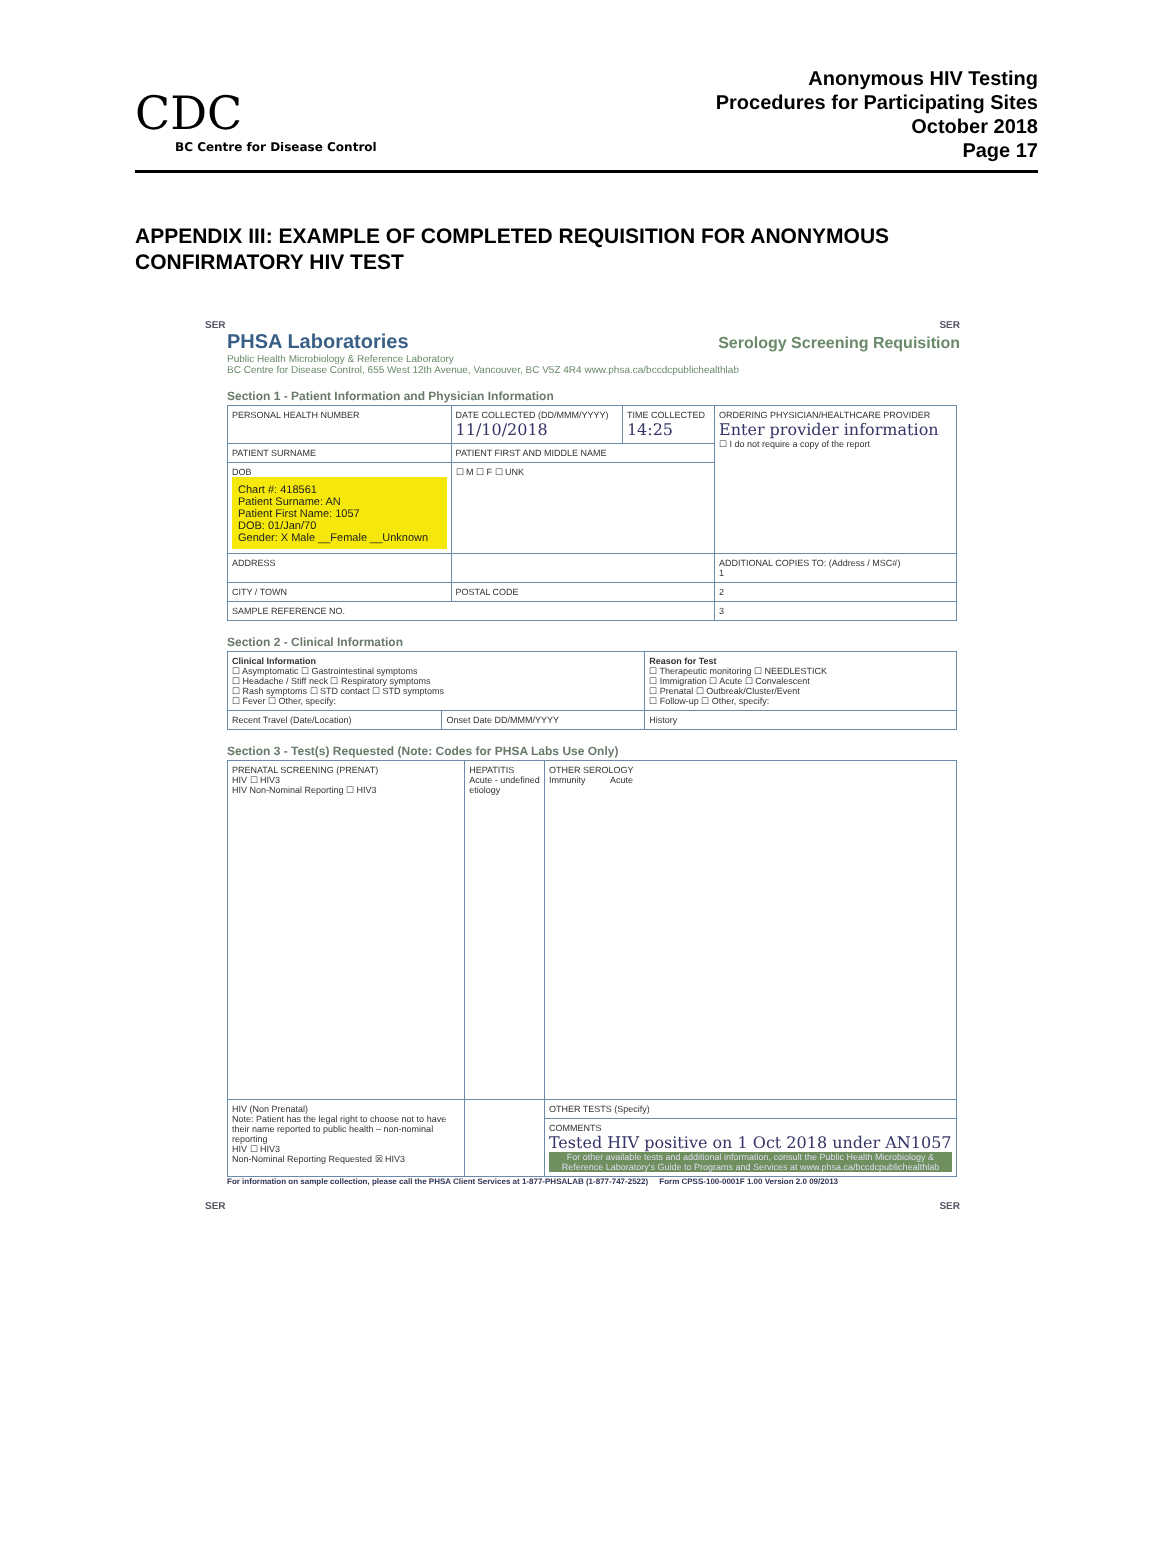CDC
BC Centre for Disease Control
Anonymous HIV Testing
Procedures for Participating Sites
October 2018
Page 17
APPENDIX III: EXAMPLE OF COMPLETED REQUISITION FOR ANONYMOUS CONFIRMATORY HIV TEST
SER SER
PHSA Laboratories
Public Health Microbiology & Reference Laboratory
Serology Screening Requisition
BC Centre for Disease Control, 655 West 12th Avenue, Vancouver, BC V5Z 4R4 www.phsa.ca/bccdcpublichealthlab
Section 1 - Patient Information and Physician Information
| PERSONAL HEALTH NUMBER | DATE COLLECTED (DD/MMM/YYYY) 11/10/2018 | TIME COLLECTED 14:25 | ORDERING PHYSICIAN/HEALTHCARE PROVIDER Enter provider information ☐ I do not require a copy of the report |
| PATIENT SURNAME | PATIENT FIRST AND MIDDLE NAME | | |
| DOB Chart #: 418561 Patient Surname: AN Patient First Name: 1057 DOB: 01/Jan/70 Gender: X Male __Female __Unknown | ☐ M ☐ F ☐ UNK | | |
| ADDRESS | | | ADDITIONAL COPIES TO: (Address / MSC#) 1 |
| CITY / TOWN | POSTAL CODE | | 2 |
| SAMPLE REFERENCE NO. | | | 3 |
Section 2 - Clinical Information
| Clinical Information ☐ Asymptomatic ☐ Gastrointestinal symptoms ☐ Headache / Stiff neck ☐ Respiratory symptoms ☐ Rash symptoms ☐ STD contact ☐ STD symptoms ☐ Fever ☐ Other, specify: | | Reason for Test ☐ Therapeutic monitoring ☐ NEEDLESTICK ☐ Immigration ☐ Acute ☐ Convalescent ☐ Prenatal ☐ Outbreak/Cluster/Event ☐ Follow-up ☐ Other, specify: |
| Recent Travel (Date/Location) | Onset Date DD/MMM/YYYY | History |
Section 3 - Test(s) Requested (Note: Codes for PHSA Labs Use Only)
| PRENATAL SCREENING (PRENAT) HIV ☐ HIV3 HIV Non-Nominal Reporting ☐ HIV3 | HEPATITIS Acute - undefined etiology | OTHER SEROLOGY Immunity Acute |
| HIV (Non Prenatal) Note: Patient has the legal right to choose not to have their name reported to public health – non-nominal reporting HIV ☐ HIV3 Non-Nominal Reporting Requested ☒ HIV3 | | OTHER TESTS (Specify) |
| | | COMMENTS Tested HIV positive on 1 Oct 2018 under AN1057 For other available tests and additional information, consult the Public Health Microbiology & Reference Laboratory's Guide to Programs and Services at www.phsa.ca/bccdcpublichealthlab |
For information on sample collection, please call the PHSA Client Services at 1-877-PHSALAB (1-877-747-2522) Form CPSS-100-0001F 1.00 Version 2.0 09/2013
SER SER